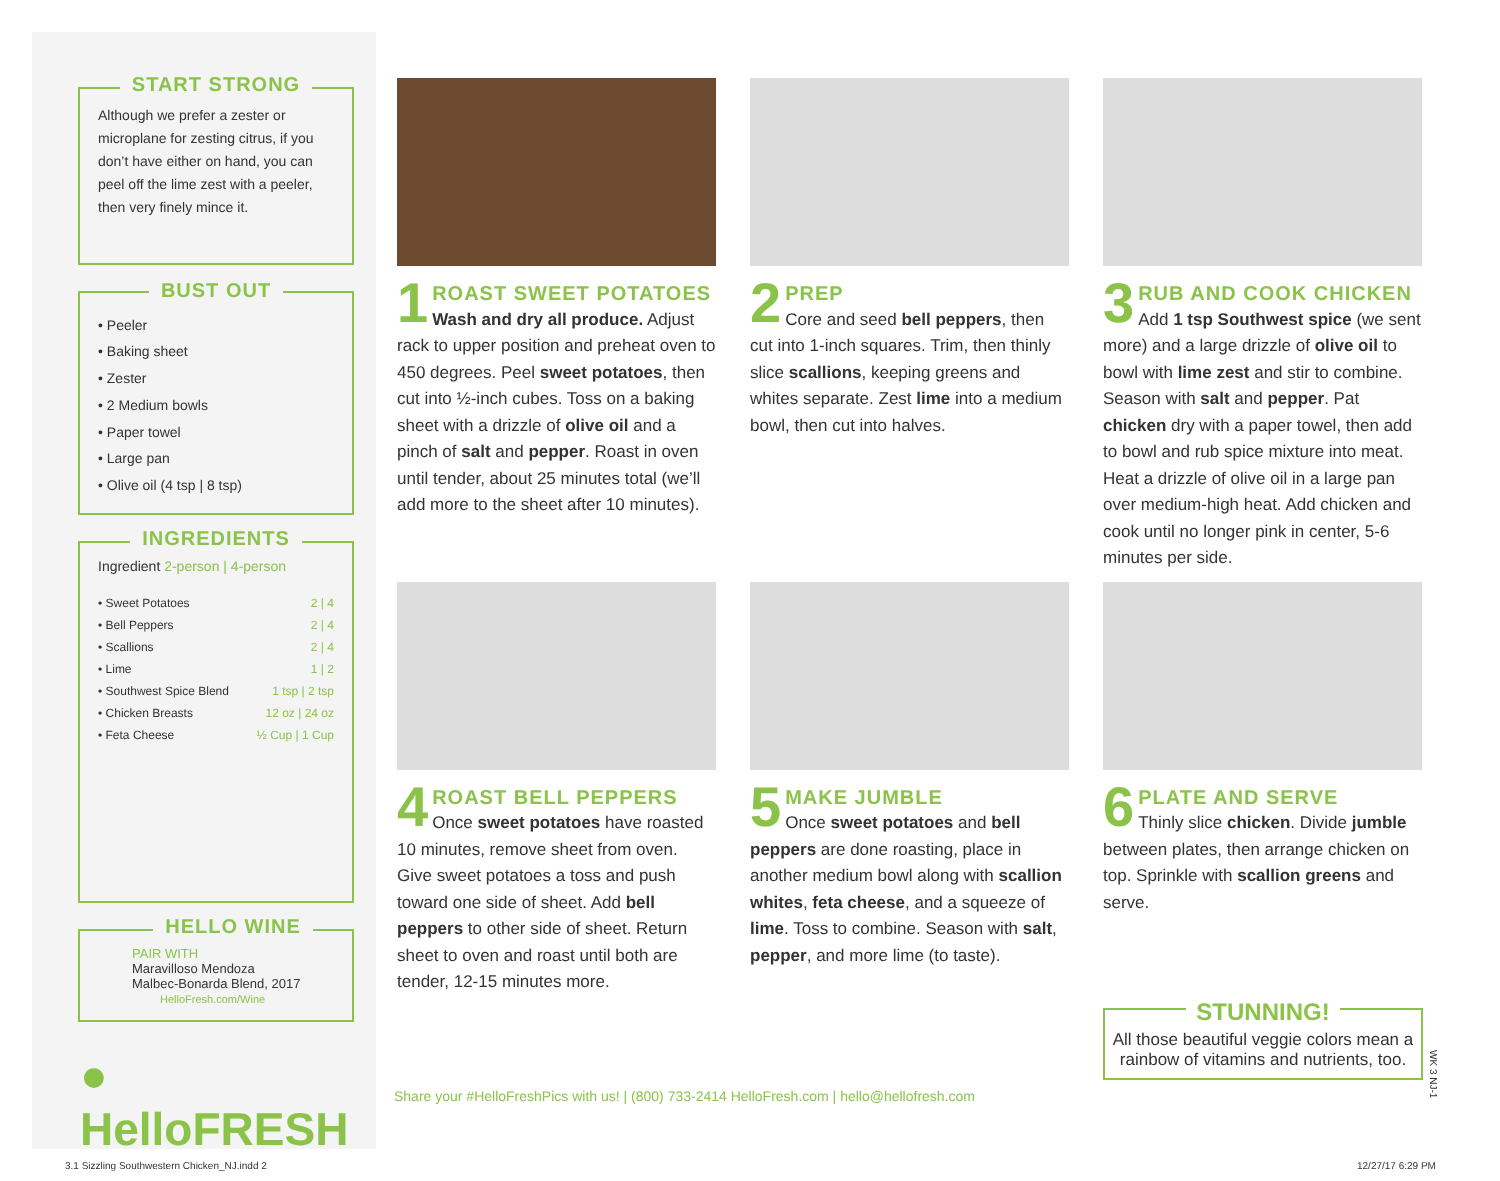START STRONG
Although we prefer a zester or microplane for zesting citrus, if you don’t have either on hand, you can peel off the lime zest with a peeler, then very finely mince it.
BUST OUT
• Peeler
• Baking sheet
• Zester
• 2 Medium bowls
• Paper towel
• Large pan
• Olive oil (4 tsp | 8 tsp)
INGREDIENTS
Ingredient 2-person | 4-person
| • Sweet Potatoes | 2 / 4 |
| • Bell Peppers | 2 / 4 |
| • Scallions | 2 / 4 |
| • Lime | 1 / 2 |
| • Southwest Spice Blend | 1 tsp / 2 tsp |
| • Chicken Breasts | 12 oz / 24 oz |
| • Feta Cheese | ½ Cup / 1 Cup |
HELLO WINE
PAIR WITH
Maravilloso Mendoza
Malbec-Bonarda Blend, 2017
HelloFresh.com/Wine
● HelloFRESH
1
ROAST SWEET POTATOES
Wash and dry all produce. Adjust rack to upper position and preheat oven to 450 degrees. Peel sweet potatoes, then cut into ½-inch cubes. Toss on a baking sheet with a drizzle of olive oil and a pinch of salt and pepper. Roast in oven until tender, about 25 minutes total (we’ll add more to the sheet after 10 minutes).
2
PREP
Core and seed bell peppers, then cut into 1-inch squares. Trim, then thinly slice scallions, keeping greens and whites separate. Zest lime into a medium bowl, then cut into halves.
3
RUB AND COOK CHICKEN
Add 1 tsp Southwest spice (we sent more) and a large drizzle of olive oil to bowl with lime zest and stir to combine. Season with salt and pepper. Pat chicken dry with a paper towel, then add to bowl and rub spice mixture into meat. Heat a drizzle of olive oil in a large pan over medium-high heat. Add chicken and cook until no longer pink in center, 5-6 minutes per side.
4
ROAST BELL PEPPERS
Once sweet potatoes have roasted 10 minutes, remove sheet from oven. Give sweet potatoes a toss and push toward one side of sheet. Add bell peppers to other side of sheet. Return sheet to oven and roast until both are tender, 12-15 minutes more.
5
MAKE JUMBLE
Once sweet potatoes and bell peppers are done roasting, place in another medium bowl along with scallion whites, feta cheese, and a squeeze of lime. Toss to combine. Season with salt, pepper, and more lime (to taste).
6
PLATE AND SERVE
Thinly slice chicken. Divide jumble between plates, then arrange chicken on top. Sprinkle with scallion greens and serve.
Share your #HelloFreshPics with us! | (800) 733-2414 HelloFresh.com | hello@hellofresh.com
STUNNING!
All those beautiful veggie colors mean a rainbow of vitamins and nutrients, too.
WK 3 NJ-1
3.1 Sizzling Southwestern Chicken_NJ.indd 2
12/27/17 6:29 PM